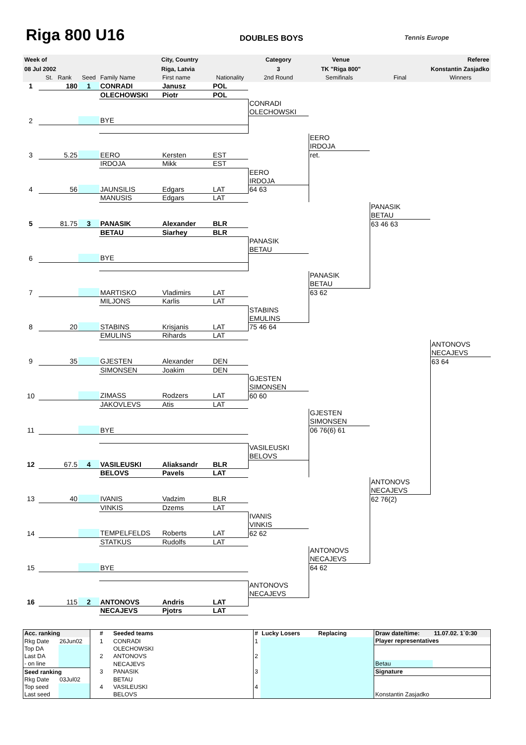Riga 800 U16 DOUBLES BOYS Tennis Europe
| Week of | City, Country | Category | Venue | Referee |
| 08 Jul 2002 | Riga, Latvia | 3 | TK "Riga 800" | Konstantin Zasjadko |
| | St. Rank | Seed | Family Name | First name | Nationality | 2nd Round | Semifinals | Final | Winners |
| 1 | 180 | 1 | CONRADI | Janusz | POL | | | | |
| | | | OLECHOWSKI | Piotr | POL | | | | |
| | | | | | | CONRADI | | | |
| | | | | | | OLECHOWSKI | | | |
| 2 | | | BYE | | | | | | |
| | | | | | | | EERO | | |
| | | | | | | | IRDOJA | | |
| 3 | 5.25 | | EERO | Kersten | EST | | ret. | | |
| | | | IRDOJA | Mikk | EST | | | | |
| | | | | | | EERO | | | |
| | | | | | | IRDOJA | | | |
| 4 | 56 | | JAUNSILIS | Edgars | LAT | 64 63 | | | |
| | | | MANUSIS | Edgars | LAT | | | | |
| | | | | | | | | PANASIK | |
| | | | | | | | | BETAU | |
| 5 | 81.75 | 3 | PANASIK | Alexander | BLR | | | 63 46 63 | |
| | | | BETAU | Siarhey | BLR | | | | |
| | | | | | | PANASIK | | | |
| | | | | | | BETAU | | | |
| 6 | | | BYE | | | | | | |
| | | | | | | | PANASIK | | |
| | | | | | | | BETAU | | |
| 7 | | | MARTISKO | Vladimirs | LAT | | 63 62 | | |
| | | | MILJONS | Karlis | LAT | | | | |
| | | | | | | STABINS | | | |
| | | | | | | EMULINS | | | |
| 8 | 20 | | STABINS | Krisjanis | LAT | 75 46 64 | | | |
| | | | EMULINS | Rihards | LAT | | | | |
| | | | | | | | | | ANTONOVS |
| | | | | | | | | | NECAJEVS |
| 9 | 35 | | GJESTEN | Alexander | DEN | | | | 63 64 |
| | | | SIMONSEN | Joakim | DEN | | | | |
| | | | | | | GJESTEN | | | |
| | | | | | | SIMONSEN | | | |
| 10 | | | ZIMASS | Rodzers | LAT | 60 60 | | | |
| | | | JAKOVLEVS | Atis | LAT | | | | |
| | | | | | | | GJESTEN | | |
| | | | | | | | SIMONSEN | | |
| 11 | | | BYE | | | | 06 76(6) 61 | | |
| | | | | | | VASILEUSKI | | | |
| | | | | | | BELOVS | | | |
| 12 | 67.5 | 4 | VASILEUSKI | Aliaksandr | BLR | | | | |
| | | | BELOVS | Pavels | LAT | | | | |
| | | | | | | | | ANTONOVS | |
| | | | | | | | | NECAJEVS | |
| 13 | 40 | | IVANIS | Vadzim | BLR | | | 62 76(2) | |
| | | | VINKIS | Dzems | LAT | | | | |
| | | | | | | IVANIS | | | |
| | | | | | | VINKIS | | | |
| 14 | | | TEMPELFELDS | Roberts | LAT | 62 62 | | | |
| | | | STATKUS | Rudolfs | LAT | | | | |
| | | | | | | | ANTONOVS | | |
| | | | | | | | NECAJEVS | | |
| 15 | | | BYE | | | | 64 62 | | |
| | | | | | | ANTONOVS | | | |
| | | | | | | NECAJEVS | | | |
| 16 | 115 | 2 | ANTONOVS | Andris | LAT | | | | |
| | | | NECAJEVS | Pjotrs | LAT | | | | |
| Acc. ranking | | # | Seeded teams | # | Lucky Losers | Replacing | Draw date/time: | 11.07.02. 1`0:30 |
| Rkg Date | 26Jun02 | 1 | CONRADI | 1 | | | Player representatives | |
| Top DA | | | OLECHOWSKI | | | | | |
| Last DA | | 2 | ANTONOVS | 2 | | | | |
| - on line | | | NECAJEVS | | | | Betau | |
| Seed ranking | | 3 | PANASIK | 3 | | | Signature | |
| Rkg Date | 03Jul02 | | BETAU | | | | | |
| Top seed | | 4 | VASILEUSKI | 4 | | | | |
| Last seed | | | BELOVS | | | | Konstantin Zasjadko | |